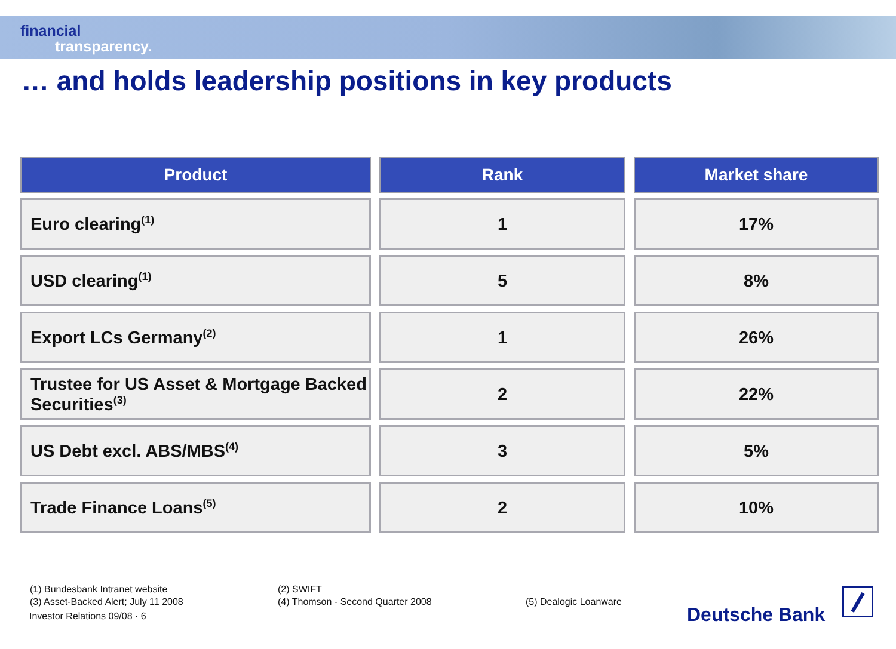financial
transparency.
… and holds leadership positions in key products
| Product | Rank | Market share |
| --- | --- | --- |
| Euro clearing<sup>(1)</sup> | 1 | 17% |
| USD clearing<sup>(1)</sup> | 5 | 8% |
| Export LCs Germany<sup>(2)</sup> | 1 | 26% |
| Trustee for US Asset & Mortgage Backed Securities<sup>(3)</sup> | 2 | 22% |
| US Debt excl. ABS/MBS<sup>(4)</sup> | 3 | 5% |
| Trade Finance Loans<sup>(5)</sup> | 2 | 10% |
(1) Bundesbank Intranet website
(3) Asset-Backed Alert; July 11 2008
Investor Relations 09/08 · 6
(2) SWIFT
(4) Thomson - Second Quarter 2008
(5) Dealogic Loanware
Deutsche Bank